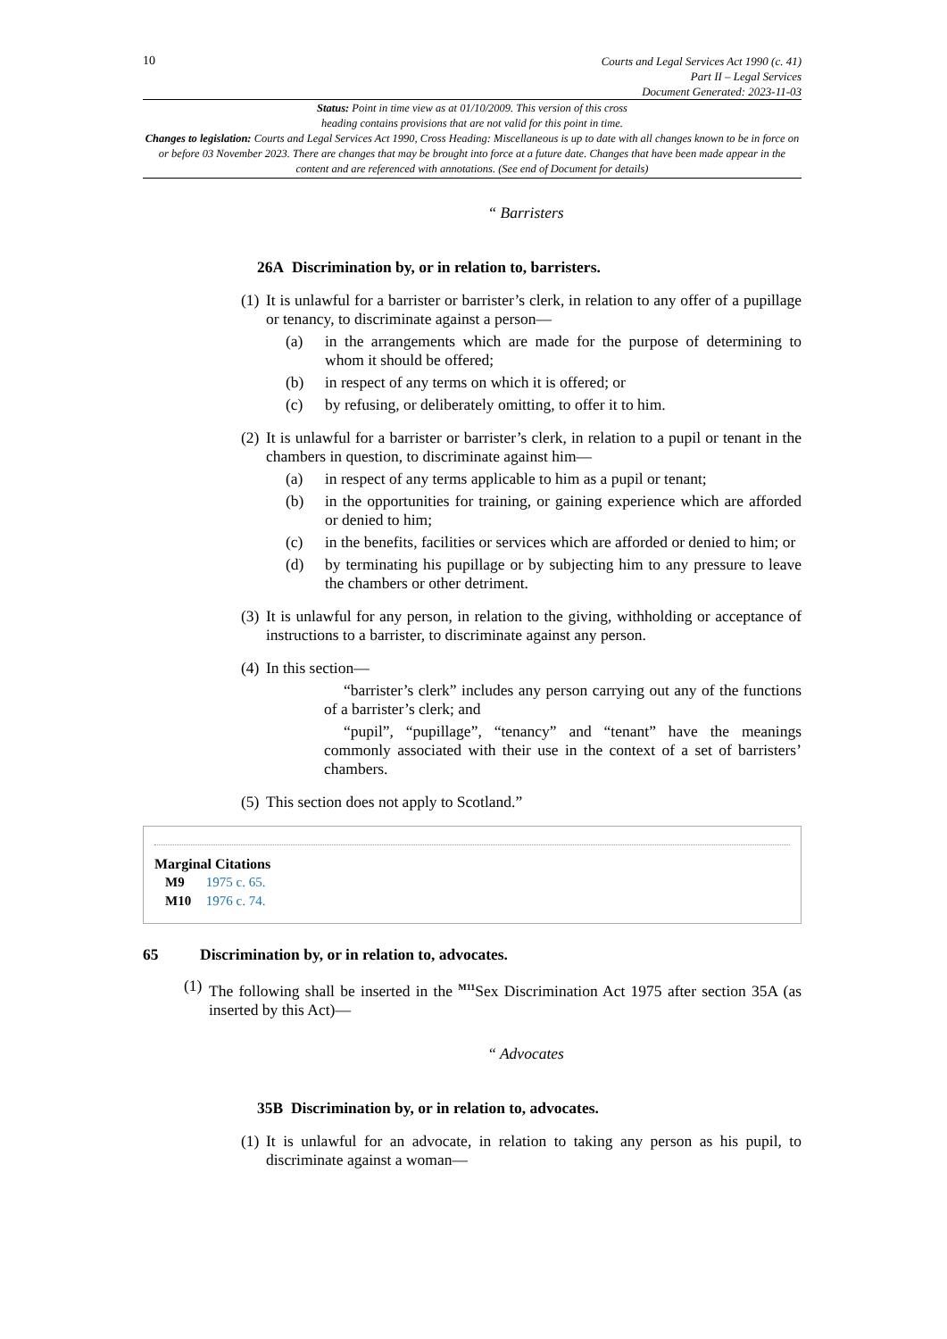10
Courts and Legal Services Act 1990 (c. 41)
Part II – Legal Services
Document Generated: 2023-11-03
Status: Point in time view as at 01/10/2009. This version of this cross
heading contains provisions that are not valid for this point in time.
Changes to legislation: Courts and Legal Services Act 1990, Cross Heading: Miscellaneous is up to date with all changes known to be in force on or before 03 November 2023. There are changes that may be brought into force at a future date. Changes that have been made appear in the content and are referenced with annotations. (See end of Document for details)
“ Barristers
26A Discrimination by, or in relation to, barristers.
(1) It is unlawful for a barrister or barrister’s clerk, in relation to any offer of a pupillage or tenancy, to discriminate against a person—
(a) in the arrangements which are made for the purpose of determining to whom it should be offered;
(b) in respect of any terms on which it is offered; or
(c) by refusing, or deliberately omitting, to offer it to him.
(2) It is unlawful for a barrister or barrister’s clerk, in relation to a pupil or tenant in the chambers in question, to discriminate against him—
(a) in respect of any terms applicable to him as a pupil or tenant;
(b) in the opportunities for training, or gaining experience which are afforded or denied to him;
(c) in the benefits, facilities or services which are afforded or denied to him; or
(d) by terminating his pupillage or by subjecting him to any pressure to leave the chambers or other detriment.
(3) It is unlawful for any person, in relation to the giving, withholding or acceptance of instructions to a barrister, to discriminate against any person.
(4) In this section—
“barrister’s clerk” includes any person carrying out any of the functions of a barrister’s clerk; and
“pupil”, “pupillage”, “tenancy” and “tenant” have the meanings commonly associated with their use in the context of a set of barristers’ chambers.
(5) This section does not apply to Scotland.”
Marginal Citations
M9 1975 c. 65.
M10 1976 c. 74.
65 Discrimination by, or in relation to, advocates.
(1) The following shall be inserted in the <sup>M11</sup>Sex Discrimination Act 1975 after section 35A (as inserted by this Act)—
“ Advocates
35B Discrimination by, or in relation to, advocates.
(1) It is unlawful for an advocate, in relation to taking any person as his pupil, to discriminate against a woman—